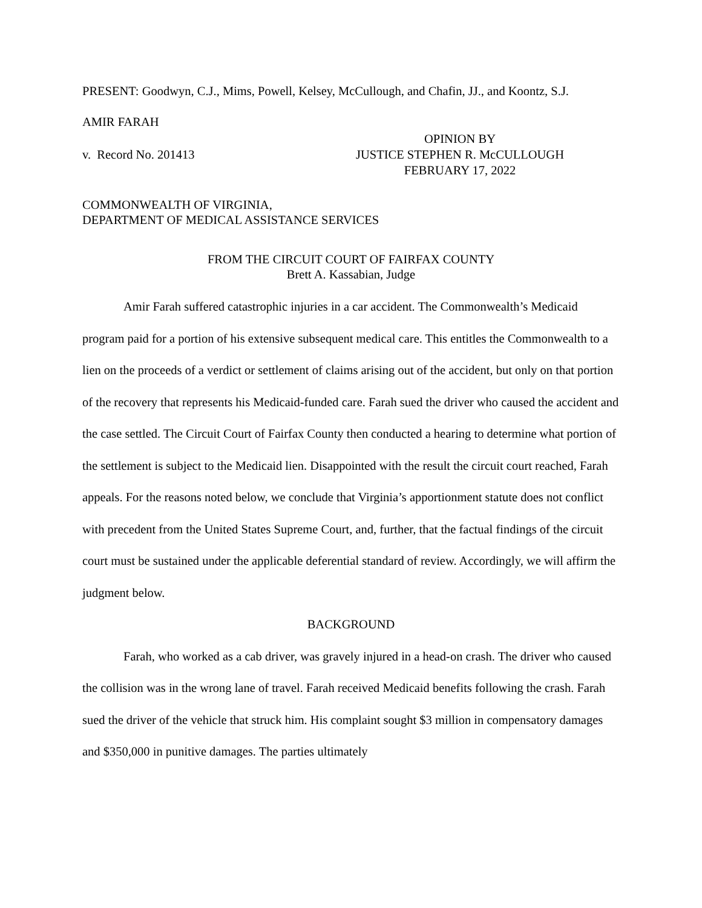PRESENT: Goodwyn, C.J., Mims, Powell, Kelsey, McCullough, and Chafin, JJ., and Koontz, S.J.
AMIR FARAH
OPINION BY
v. Record No. 201413 JUSTICE STEPHEN R. McCULLOUGH
FEBRUARY 17, 2022
COMMONWEALTH OF VIRGINIA,
DEPARTMENT OF MEDICAL ASSISTANCE SERVICES
FROM THE CIRCUIT COURT OF FAIRFAX COUNTY
Brett A. Kassabian, Judge
Amir Farah suffered catastrophic injuries in a car accident. The Commonwealth’s Medicaid program paid for a portion of his extensive subsequent medical care. This entitles the Commonwealth to a lien on the proceeds of a verdict or settlement of claims arising out of the accident, but only on that portion of the recovery that represents his Medicaid-funded care. Farah sued the driver who caused the accident and the case settled. The Circuit Court of Fairfax County then conducted a hearing to determine what portion of the settlement is subject to the Medicaid lien. Disappointed with the result the circuit court reached, Farah appeals. For the reasons noted below, we conclude that Virginia’s apportionment statute does not conflict with precedent from the United States Supreme Court, and, further, that the factual findings of the circuit court must be sustained under the applicable deferential standard of review. Accordingly, we will affirm the judgment below.
BACKGROUND
Farah, who worked as a cab driver, was gravely injured in a head-on crash. The driver who caused the collision was in the wrong lane of travel. Farah received Medicaid benefits following the crash. Farah sued the driver of the vehicle that struck him. His complaint sought $3 million in compensatory damages and $350,000 in punitive damages. The parties ultimately